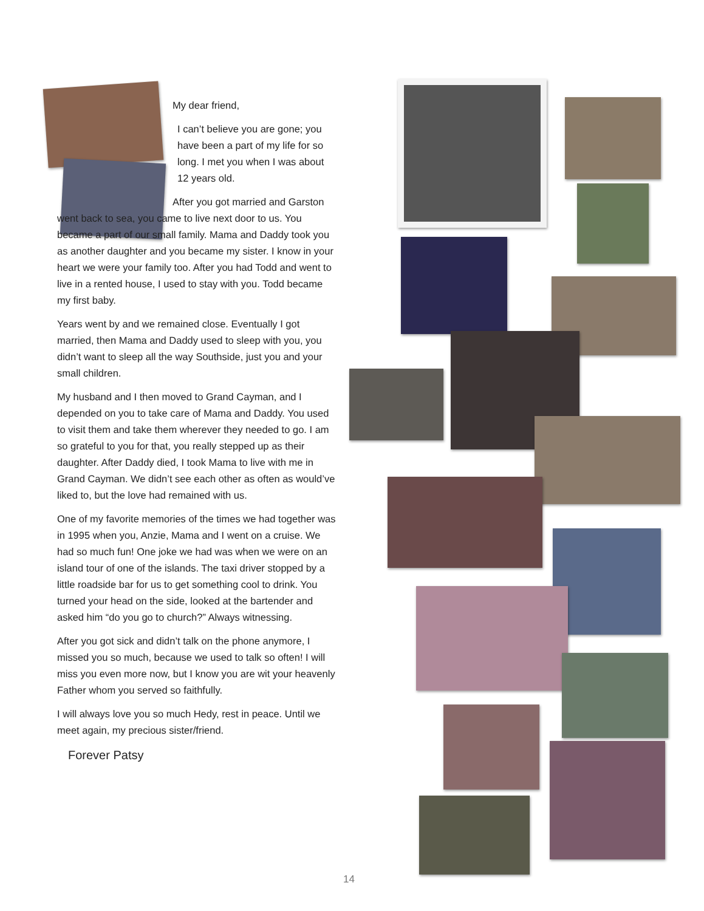My dear friend,
I can’t believe you are gone; you have been a part of my life for so long. I met you when I was about 12 years old.
After you got married and Garston went back to sea, you came to live next door to us. You became a part of our small family. Mama and Daddy took you as another daughter and you became my sister. I know in your heart we were your family too. After you had Todd and went to live in a rented house, I used to stay with you. Todd became my first baby.
Years went by and we remained close. Eventually I got married, then Mama and Daddy used to sleep with you, you didn’t want to sleep all the way Southside, just you and your small children.
My husband and I then moved to Grand Cayman, and I depended on you to take care of Mama and Daddy. You used to visit them and take them wherever they needed to go. I am so grateful to you for that, you really stepped up as their daughter. After Daddy died, I took Mama to live with me in Grand Cayman. We didn’t see each other as often as would’ve liked to, but the love had remained with us.
One of my favorite memories of the times we had together was in 1995 when you, Anzie, Mama and I went on a cruise. We had so much fun! One joke we had was when we were on an island tour of one of the islands. The taxi driver stopped by a little roadside bar for us to get something cool to drink. You turned your head on the side, looked at the bartender and asked him “do you go to church?” Always witnessing.
After you got sick and didn’t talk on the phone anymore, I missed you so much, because we used to talk so often! I will miss you even more now, but I know you are wit your heavenly Father whom you served so faithfully.
I will always love you so much Hedy, rest in peace. Until we meet again, my precious sister/friend.
Forever Patsy
14